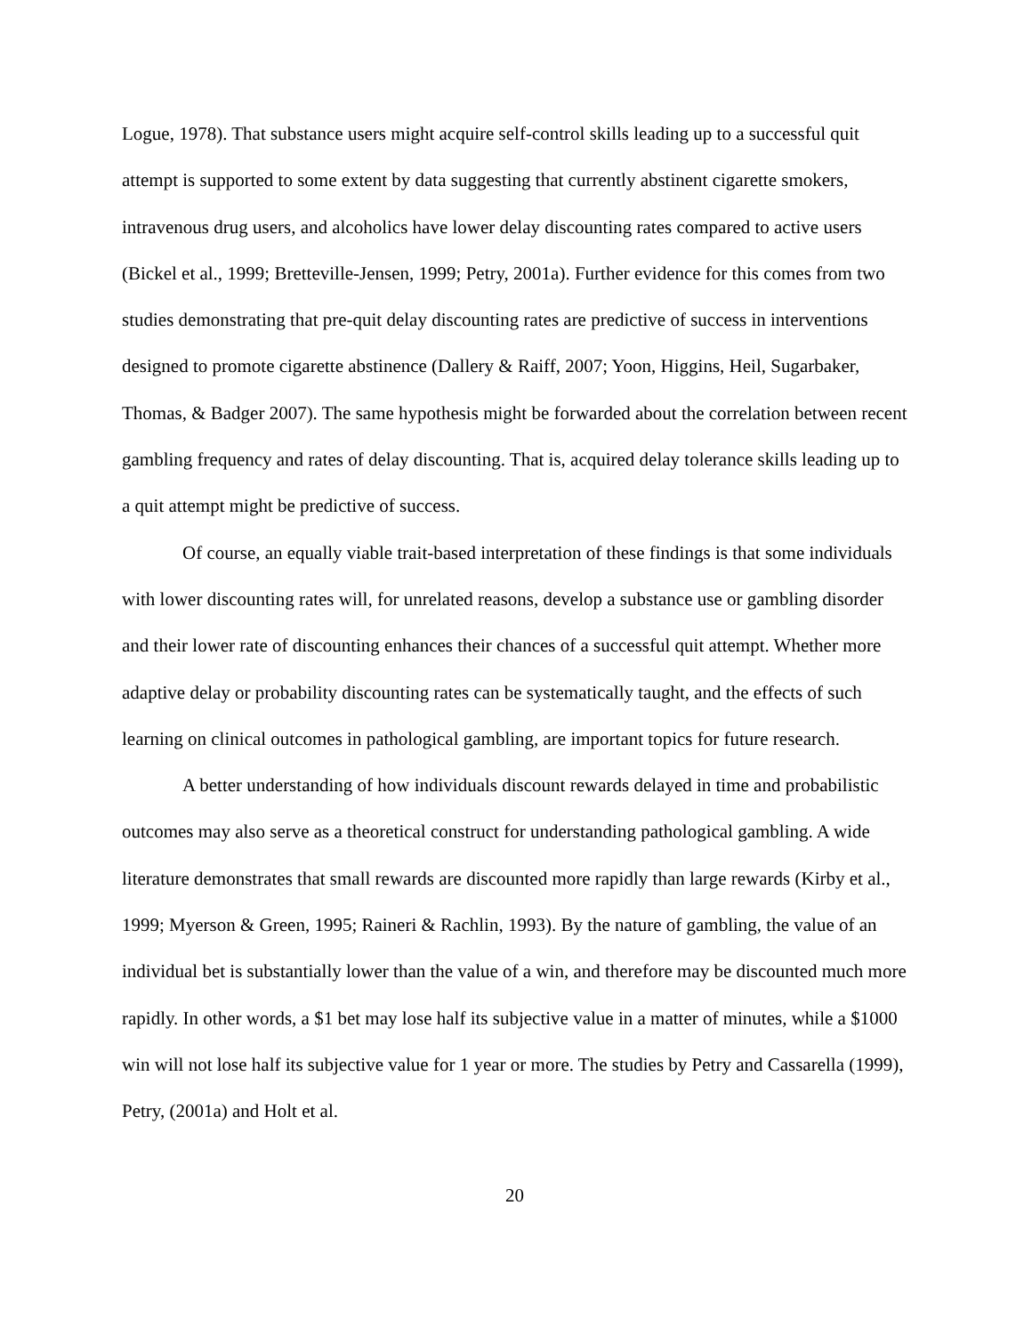Logue, 1978). That substance users might acquire self-control skills leading up to a successful quit attempt is supported to some extent by data suggesting that currently abstinent cigarette smokers, intravenous drug users, and alcoholics have lower delay discounting rates compared to active users (Bickel et al., 1999; Bretteville-Jensen, 1999; Petry, 2001a). Further evidence for this comes from two studies demonstrating that pre-quit delay discounting rates are predictive of success in interventions designed to promote cigarette abstinence (Dallery & Raiff, 2007; Yoon, Higgins, Heil, Sugarbaker, Thomas, & Badger 2007). The same hypothesis might be forwarded about the correlation between recent gambling frequency and rates of delay discounting. That is, acquired delay tolerance skills leading up to a quit attempt might be predictive of success.
Of course, an equally viable trait-based interpretation of these findings is that some individuals with lower discounting rates will, for unrelated reasons, develop a substance use or gambling disorder and their lower rate of discounting enhances their chances of a successful quit attempt. Whether more adaptive delay or probability discounting rates can be systematically taught, and the effects of such learning on clinical outcomes in pathological gambling, are important topics for future research.
A better understanding of how individuals discount rewards delayed in time and probabilistic outcomes may also serve as a theoretical construct for understanding pathological gambling. A wide literature demonstrates that small rewards are discounted more rapidly than large rewards (Kirby et al., 1999; Myerson & Green, 1995; Raineri & Rachlin, 1993). By the nature of gambling, the value of an individual bet is substantially lower than the value of a win, and therefore may be discounted much more rapidly. In other words, a $1 bet may lose half its subjective value in a matter of minutes, while a $1000 win will not lose half its subjective value for 1 year or more. The studies by Petry and Cassarella (1999), Petry, (2001a) and Holt et al.
20